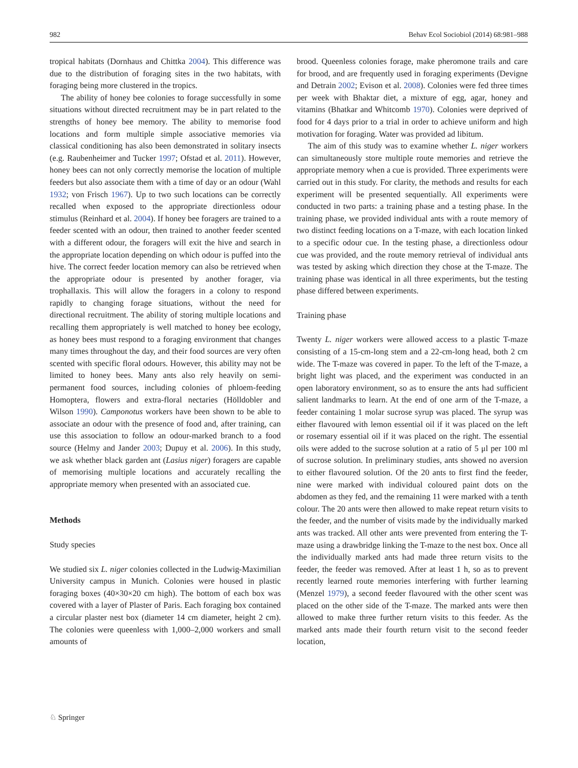982 Behav Ecol Sociobiol (2014) 68:981–988
tropical habitats (Dornhaus and Chittka 2004). This difference was due to the distribution of foraging sites in the two habitats, with foraging being more clustered in the tropics.
The ability of honey bee colonies to forage successfully in some situations without directed recruitment may be in part related to the strengths of honey bee memory. The ability to memorise food locations and form multiple simple associative memories via classical conditioning has also been demonstrated in solitary insects (e.g. Raubenheimer and Tucker 1997; Ofstad et al. 2011). However, honey bees can not only correctly memorise the location of multiple feeders but also associate them with a time of day or an odour (Wahl 1932; von Frisch 1967). Up to two such locations can be correctly recalled when exposed to the appropriate directionless odour stimulus (Reinhard et al. 2004). If honey bee foragers are trained to a feeder scented with an odour, then trained to another feeder scented with a different odour, the foragers will exit the hive and search in the appropriate location depending on which odour is puffed into the hive. The correct feeder location memory can also be retrieved when the appropriate odour is presented by another forager, via trophallaxis. This will allow the foragers in a colony to respond rapidly to changing forage situations, without the need for directional recruitment. The ability of storing multiple locations and recalling them appropriately is well matched to honey bee ecology, as honey bees must respond to a foraging environment that changes many times throughout the day, and their food sources are very often scented with specific floral odours. However, this ability may not be limited to honey bees. Many ants also rely heavily on semi-permanent food sources, including colonies of phloem-feeding Homoptera, flowers and extra-floral nectaries (Hölldobler and Wilson 1990). Camponotus workers have been shown to be able to associate an odour with the presence of food and, after training, can use this association to follow an odour-marked branch to a food source (Helmy and Jander 2003; Dupuy et al. 2006). In this study, we ask whether black garden ant (Lasius niger) foragers are capable of memorising multiple locations and accurately recalling the appropriate memory when presented with an associated cue.
Methods
Study species
We studied six L. niger colonies collected in the Ludwig-Maximilian University campus in Munich. Colonies were housed in plastic foraging boxes (40×30×20 cm high). The bottom of each box was covered with a layer of Plaster of Paris. Each foraging box contained a circular plaster nest box (diameter 14 cm diameter, height 2 cm). The colonies were queenless with 1,000–2,000 workers and small amounts of
brood. Queenless colonies forage, make pheromone trails and care for brood, and are frequently used in foraging experiments (Devigne and Detrain 2002; Evison et al. 2008). Colonies were fed three times per week with Bhaktar diet, a mixture of egg, agar, honey and vitamins (Bhatkar and Whitcomb 1970). Colonies were deprived of food for 4 days prior to a trial in order to achieve uniform and high motivation for foraging. Water was provided ad libitum.
The aim of this study was to examine whether L. niger workers can simultaneously store multiple route memories and retrieve the appropriate memory when a cue is provided. Three experiments were carried out in this study. For clarity, the methods and results for each experiment will be presented sequentially. All experiments were conducted in two parts: a training phase and a testing phase. In the training phase, we provided individual ants with a route memory of two distinct feeding locations on a T-maze, with each location linked to a specific odour cue. In the testing phase, a directionless odour cue was provided, and the route memory retrieval of individual ants was tested by asking which direction they chose at the T-maze. The training phase was identical in all three experiments, but the testing phase differed between experiments.
Training phase
Twenty L. niger workers were allowed access to a plastic T-maze consisting of a 15-cm-long stem and a 22-cm-long head, both 2 cm wide. The T-maze was covered in paper. To the left of the T-maze, a bright light was placed, and the experiment was conducted in an open laboratory environment, so as to ensure the ants had sufficient salient landmarks to learn. At the end of one arm of the T-maze, a feeder containing 1 molar sucrose syrup was placed. The syrup was either flavoured with lemon essential oil if it was placed on the left or rosemary essential oil if it was placed on the right. The essential oils were added to the sucrose solution at a ratio of 5 μl per 100 ml of sucrose solution. In preliminary studies, ants showed no aversion to either flavoured solution. Of the 20 ants to first find the feeder, nine were marked with individual coloured paint dots on the abdomen as they fed, and the remaining 11 were marked with a tenth colour. The 20 ants were then allowed to make repeat return visits to the feeder, and the number of visits made by the individually marked ants was tracked. All other ants were prevented from entering the T-maze using a drawbridge linking the T-maze to the nest box. Once all the individually marked ants had made three return visits to the feeder, the feeder was removed. After at least 1 h, so as to prevent recently learned route memories interfering with further learning (Menzel 1979), a second feeder flavoured with the other scent was placed on the other side of the T-maze. The marked ants were then allowed to make three further return visits to this feeder. As the marked ants made their fourth return visit to the second feeder location,
♘ Springer